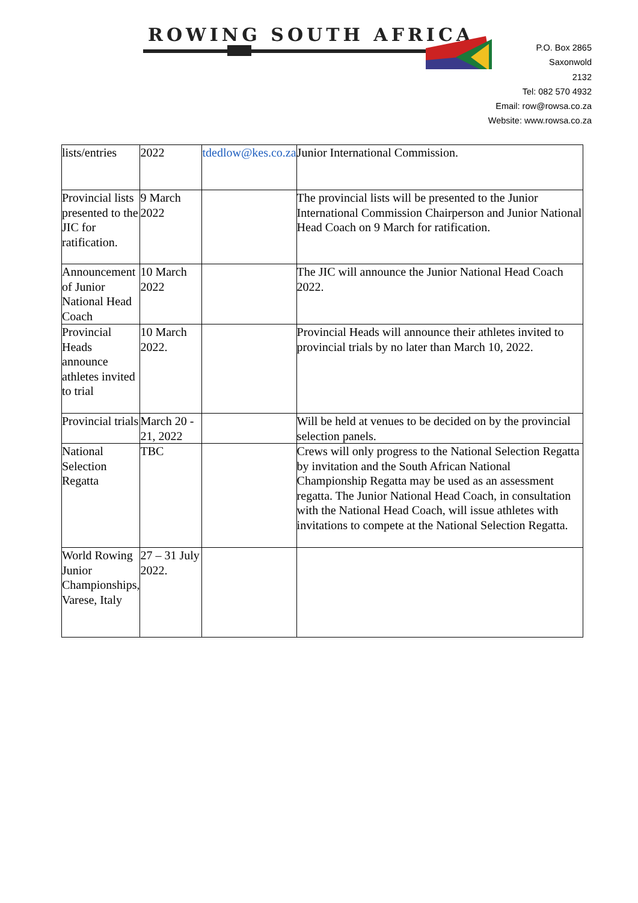ROWING SOUTH AFRICA
P.O. Box 2865
Saxonwold
2132
Tel: 082 570 4932
Email: row@rowsa.co.za
Website: www.rowsa.co.za
| lists/entries | 2022 | tdedlow@kes.co.za | Junior International Commission. |
| Provincial lists presented to the JIC for ratification. | 9 March 2022 | | The provincial lists will be presented to the Junior International Commission Chairperson and Junior National Head Coach on 9 March for ratification. |
| Announcement of Junior National Head Coach | 10 March 2022 | | The JIC will announce the Junior National Head Coach 2022. |
| Provincial Heads announce athletes invited to trial | 10 March 2022. | | Provincial Heads will announce their athletes invited to provincial trials by no later than March 10, 2022. |
| Provincial trials | March 20 - 21, 2022 | | Will be held at venues to be decided on by the provincial selection panels. |
| National Selection Regatta | TBC | | Crews will only progress to the National Selection Regatta by invitation and the South African National Championship Regatta may be used as an assessment regatta. The Junior National Head Coach, in consultation with the National Head Coach, will issue athletes with invitations to compete at the National Selection Regatta. |
| World Rowing Junior Championships, Varese, Italy | 27 – 31 July 2022. | | |